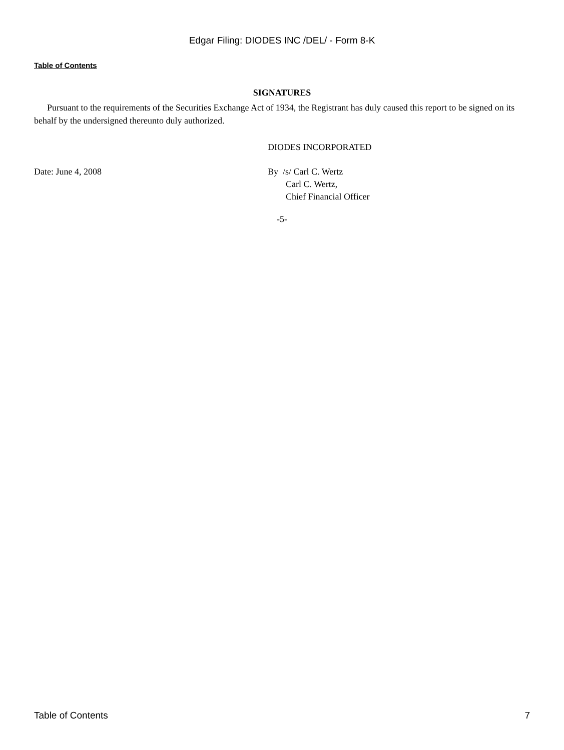Edgar Filing: DIODES INC /DEL/ - Form 8-K
Table of Contents
SIGNATURES
Pursuant to the requirements of the Securities Exchange Act of 1934, the Registrant has duly caused this report to be signed on its behalf by the undersigned thereunto duly authorized.
DIODES INCORPORATED
Date: June 4, 2008 By /s/ Carl C. Wertz
Carl C. Wertz,
Chief Financial Officer
-5-
Table of Contents 7